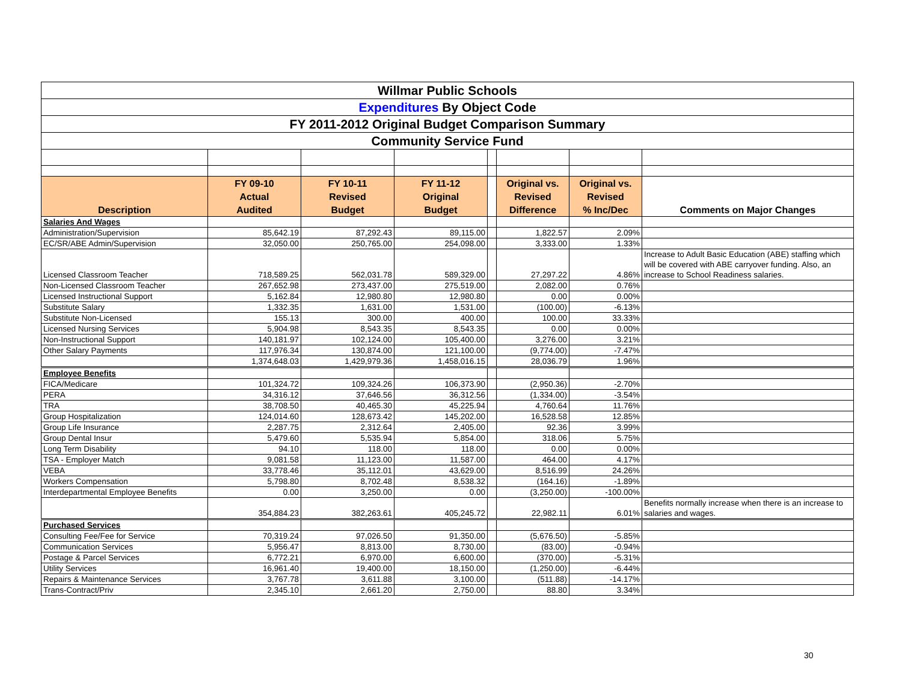| Willmar Public Schools | | | | | | | |
| Expenditures By Object Code | | | | | | | |
| FY 2011-2012 Original Budget Comparison Summary | | | | | | | |
| Community Service Fund | | | | | | | |
| | FY 09-10 | FY 10-11 | FY 11-12 | | Original vs. | Original vs. | |
| | Actual | Revised | Original | | Revised | Revised | |
| Description | Audited | Budget | Budget | | Difference | % Inc/Dec | Comments on Major Changes |
| Salaries And Wages | | | | | | | |
| Administration/Supervision | 85,642.19 | 87,292.43 | 89,115.00 | | 1,822.57 | 2.09% | |
| EC/SR/ABE Admin/Supervision | 32,050.00 | 250,765.00 | 254,098.00 | | 3,333.00 | 1.33% | |
| Licensed Classroom Teacher | 718,589.25 | 562,031.78 | 589,329.00 | | 27,297.22 | 4.86% | Increase to Adult Basic Education (ABE) staffing which will be covered with ABE carryover funding. Also, an increase to School Readiness salaries. |
| Non-Licensed Classroom Teacher | 267,652.98 | 273,437.00 | 275,519.00 | | 2,082.00 | 0.76% | |
| Licensed Instructional Support | 5,162.84 | 12,980.80 | 12,980.80 | | 0.00 | 0.00% | |
| Substitute Salary | 1,332.35 | 1,631.00 | 1,531.00 | | (100.00) | -6.13% | |
| Substitute Non-Licensed | 155.13 | 300.00 | 400.00 | | 100.00 | 33.33% | |
| Licensed Nursing Services | 5,904.98 | 8,543.35 | 8,543.35 | | 0.00 | 0.00% | |
| Non-Instructional Support | 140,181.97 | 102,124.00 | 105,400.00 | | 3,276.00 | 3.21% | |
| Other Salary Payments | 117,976.34 | 130,874.00 | 121,100.00 | | (9,774.00) | -7.47% | |
| | 1,374,648.03 | 1,429,979.36 | 1,458,016.15 | | 28,036.79 | 1.96% | |
| Employee Benefits | | | | | | | |
| FICA/Medicare | 101,324.72 | 109,324.26 | 106,373.90 | | (2,950.36) | -2.70% | |
| PERA | 34,316.12 | 37,646.56 | 36,312.56 | | (1,334.00) | -3.54% | |
| TRA | 38,708.50 | 40,465.30 | 45,225.94 | | 4,760.64 | 11.76% | |
| Group Hospitalization | 124,014.60 | 128,673.42 | 145,202.00 | | 16,528.58 | 12.85% | |
| Group Life Insurance | 2,287.75 | 2,312.64 | 2,405.00 | | 92.36 | 3.99% | |
| Group Dental Insur | 5,479.60 | 5,535.94 | 5,854.00 | | 318.06 | 5.75% | |
| Long Term Disability | 94.10 | 118.00 | 118.00 | | 0.00 | 0.00% | |
| TSA - Employer Match | 9,081.58 | 11,123.00 | 11,587.00 | | 464.00 | 4.17% | |
| VEBA | 33,778.46 | 35,112.01 | 43,629.00 | | 8,516.99 | 24.26% | |
| Workers Compensation | 5,798.80 | 8,702.48 | 8,538.32 | | (164.16) | -1.89% | |
| Interdepartmental Employee Benefits | 0.00 | 3,250.00 | 0.00 | | (3,250.00) | -100.00% | |
| | 354,884.23 | 382,263.61 | 405,245.72 | | 22,982.11 | 6.01% | Benefits normally increase when there is an increase to salaries and wages. |
| Purchased Services | | | | | | | |
| Consulting Fee/Fee for Service | 70,319.24 | 97,026.50 | 91,350.00 | | (5,676.50) | -5.85% | |
| Communication Services | 5,956.47 | 8,813.00 | 8,730.00 | | (83.00) | -0.94% | |
| Postage & Parcel Services | 6,772.21 | 6,970.00 | 6,600.00 | | (370.00) | -5.31% | |
| Utility Services | 16,961.40 | 19,400.00 | 18,150.00 | | (1,250.00) | -6.44% | |
| Repairs & Maintenance Services | 3,767.78 | 3,611.88 | 3,100.00 | | (511.88) | -14.17% | |
| Trans-Contract/Priv | 2,345.10 | 2,661.20 | 2,750.00 | | 88.80 | 3.34% | |
30